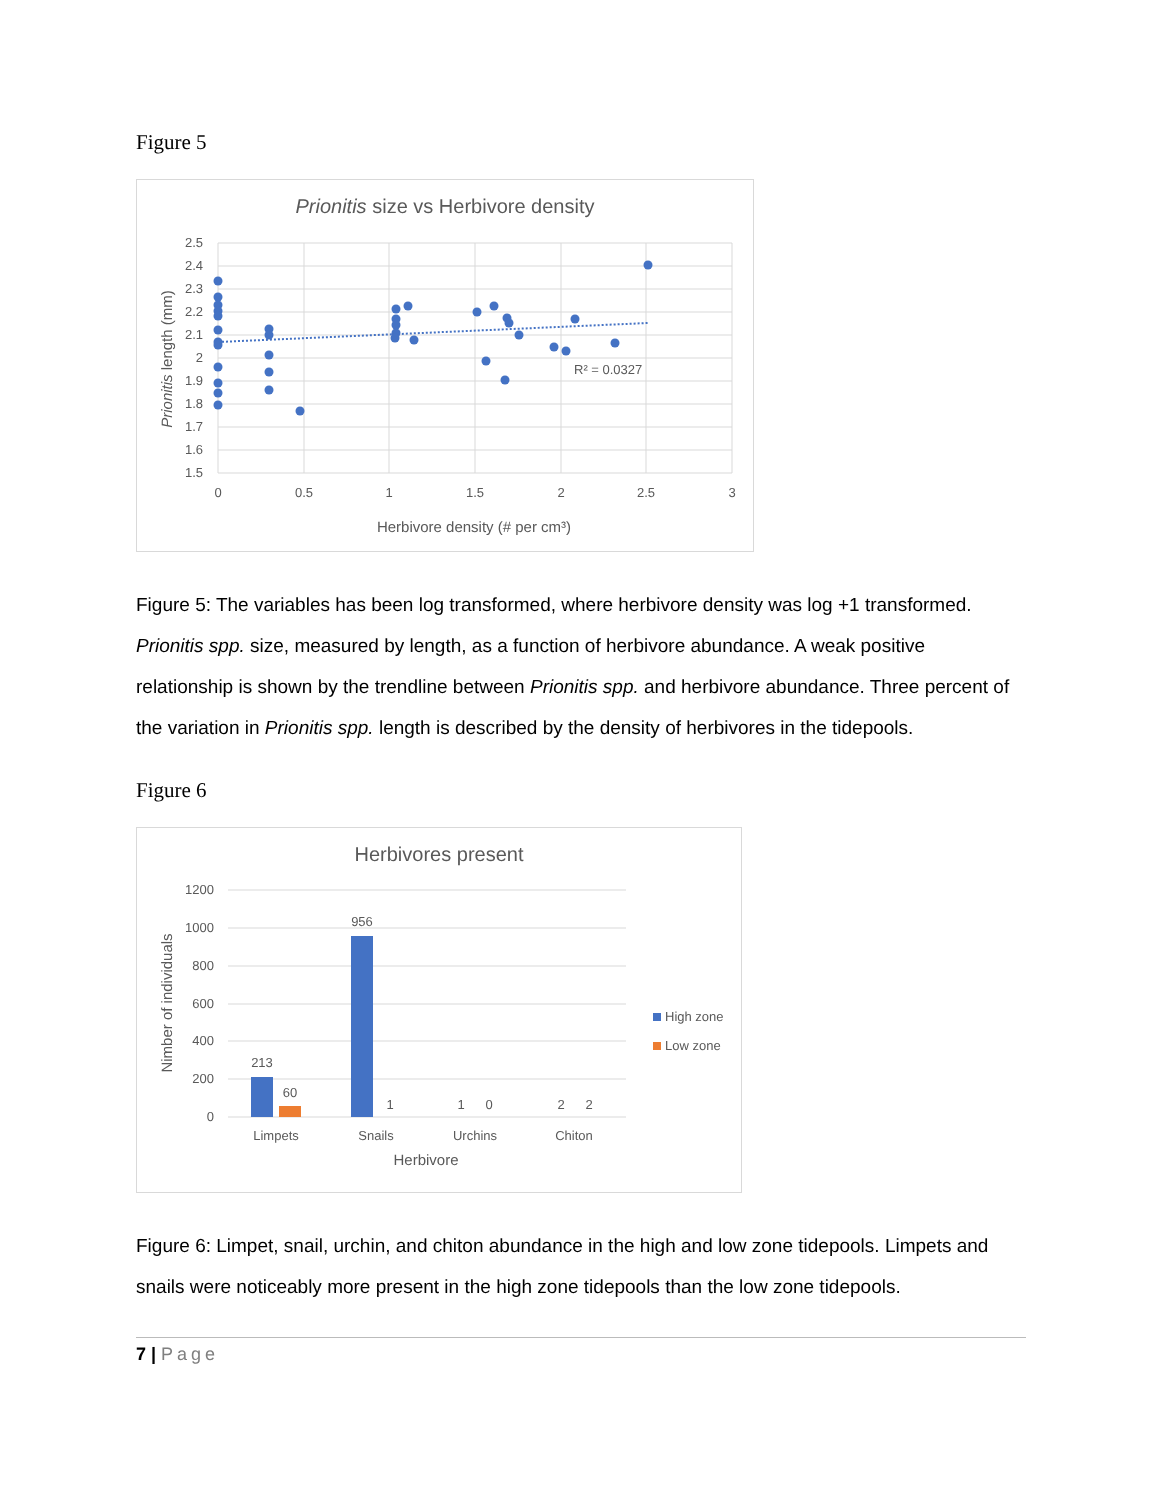Figure 5
Prionitis size vs Herbivore density
2.5
2.4
2.3
2.2
2.1
2
1.9
1.8
1.7
1.6
1.5
0
0.5
1
1.5
2
2.5
3
R² = 0.0327
Herbivore density (# per cm³)
Prionitis length (mm)
Figure 5: The variables has been log transformed, where herbivore density was log +1 transformed. Prionitis spp. size, measured by length, as a function of herbivore abundance. A weak positive relationship is shown by the trendline between Prionitis spp. and herbivore abundance. Three percent of the variation in Prionitis spp. length is described by the density of herbivores in the tidepools.
Figure 6
Herbivores present
1200
1000
800
600
400
200
0
213
60
956
1
1
0
2
2
Limpets
Snails
Urchins
Chiton
Herbivore
Nimber of individuals
High zone
Low zone
Figure 6: Limpet, snail, urchin, and chiton abundance in the high and low zone tidepools. Limpets and snails were noticeably more present in the high zone tidepools than the low zone tidepools.
7 | Page